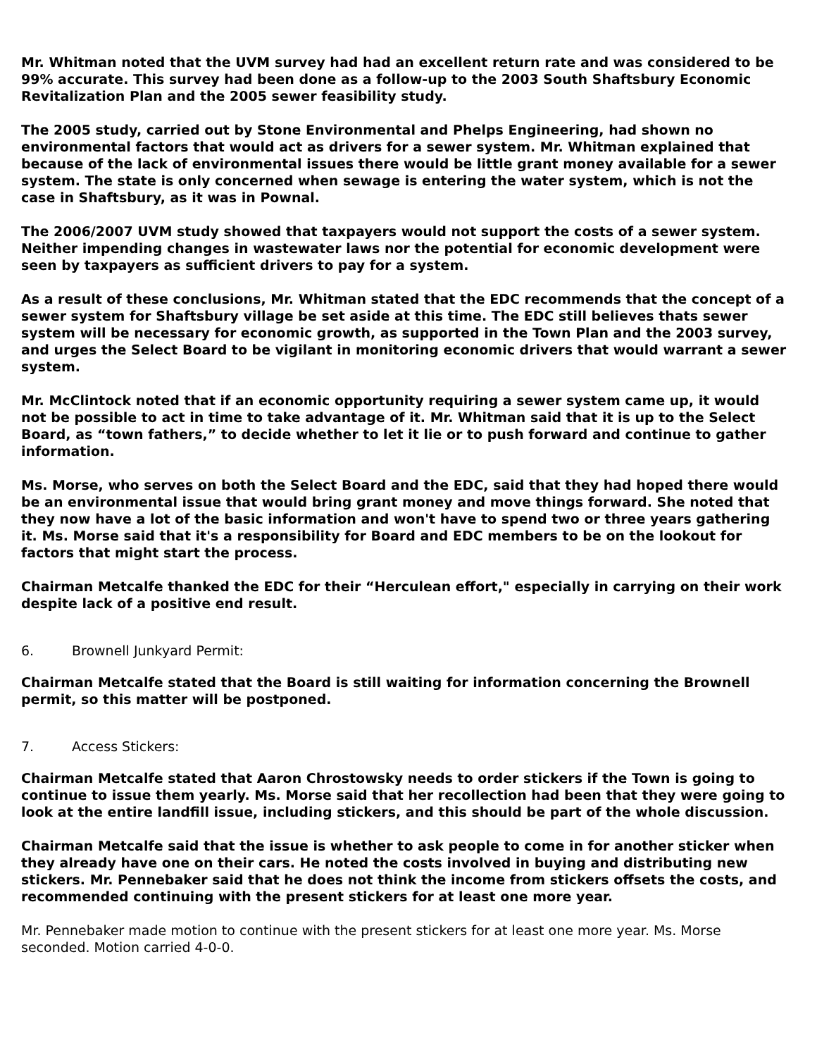Mr. Whitman noted that the UVM survey had had an excellent return rate and was considered to be 99% accurate. This survey had been done as a follow-up to the 2003 South Shaftsbury Economic Revitalization Plan and the 2005 sewer feasibility study.
The 2005 study, carried out by Stone Environmental and Phelps Engineering, had shown no environmental factors that would act as drivers for a sewer system. Mr. Whitman explained that because of the lack of environmental issues there would be little grant money available for a sewer system. The state is only concerned when sewage is entering the water system, which is not the case in Shaftsbury, as it was in Pownal.
The 2006/2007 UVM study showed that taxpayers would not support the costs of a sewer system. Neither impending changes in wastewater laws nor the potential for economic development were seen by taxpayers as sufficient drivers to pay for a system.
As a result of these conclusions, Mr. Whitman stated that the EDC recommends that the concept of a sewer system for Shaftsbury village be set aside at this time. The EDC still believes thats sewer system will be necessary for economic growth, as supported in the Town Plan and the 2003 survey, and urges the Select Board to be vigilant in monitoring economic drivers that would warrant a sewer system.
Mr. McClintock noted that if an economic opportunity requiring a sewer system came up, it would not be possible to act in time to take advantage of it. Mr. Whitman said that it is up to the Select Board, as “town fathers,” to decide whether to let it lie or to push forward and continue to gather information.
Ms. Morse, who serves on both the Select Board and the EDC, said that they had hoped there would be an environmental issue that would bring grant money and move things forward. She noted that they now have a lot of the basic information and won't have to spend two or three years gathering it. Ms. Morse said that it's a responsibility for Board and EDC members to be on the lookout for factors that might start the process.
Chairman Metcalfe thanked the EDC for their “Herculean effort," especially in carrying on their work despite lack of a positive end result.
6. Brownell Junkyard Permit:
Chairman Metcalfe stated that the Board is still waiting for information concerning the Brownell permit, so this matter will be postponed.
7. Access Stickers:
Chairman Metcalfe stated that Aaron Chrostowsky needs to order stickers if the Town is going to continue to issue them yearly. Ms. Morse said that her recollection had been that they were going to look at the entire landfill issue, including stickers, and this should be part of the whole discussion.
Chairman Metcalfe said that the issue is whether to ask people to come in for another sticker when they already have one on their cars. He noted the costs involved in buying and distributing new stickers. Mr. Pennebaker said that he does not think the income from stickers offsets the costs, and recommended continuing with the present stickers for at least one more year.
Mr. Pennebaker made motion to continue with the present stickers for at least one more year. Ms. Morse seconded. Motion carried 4-0-0.